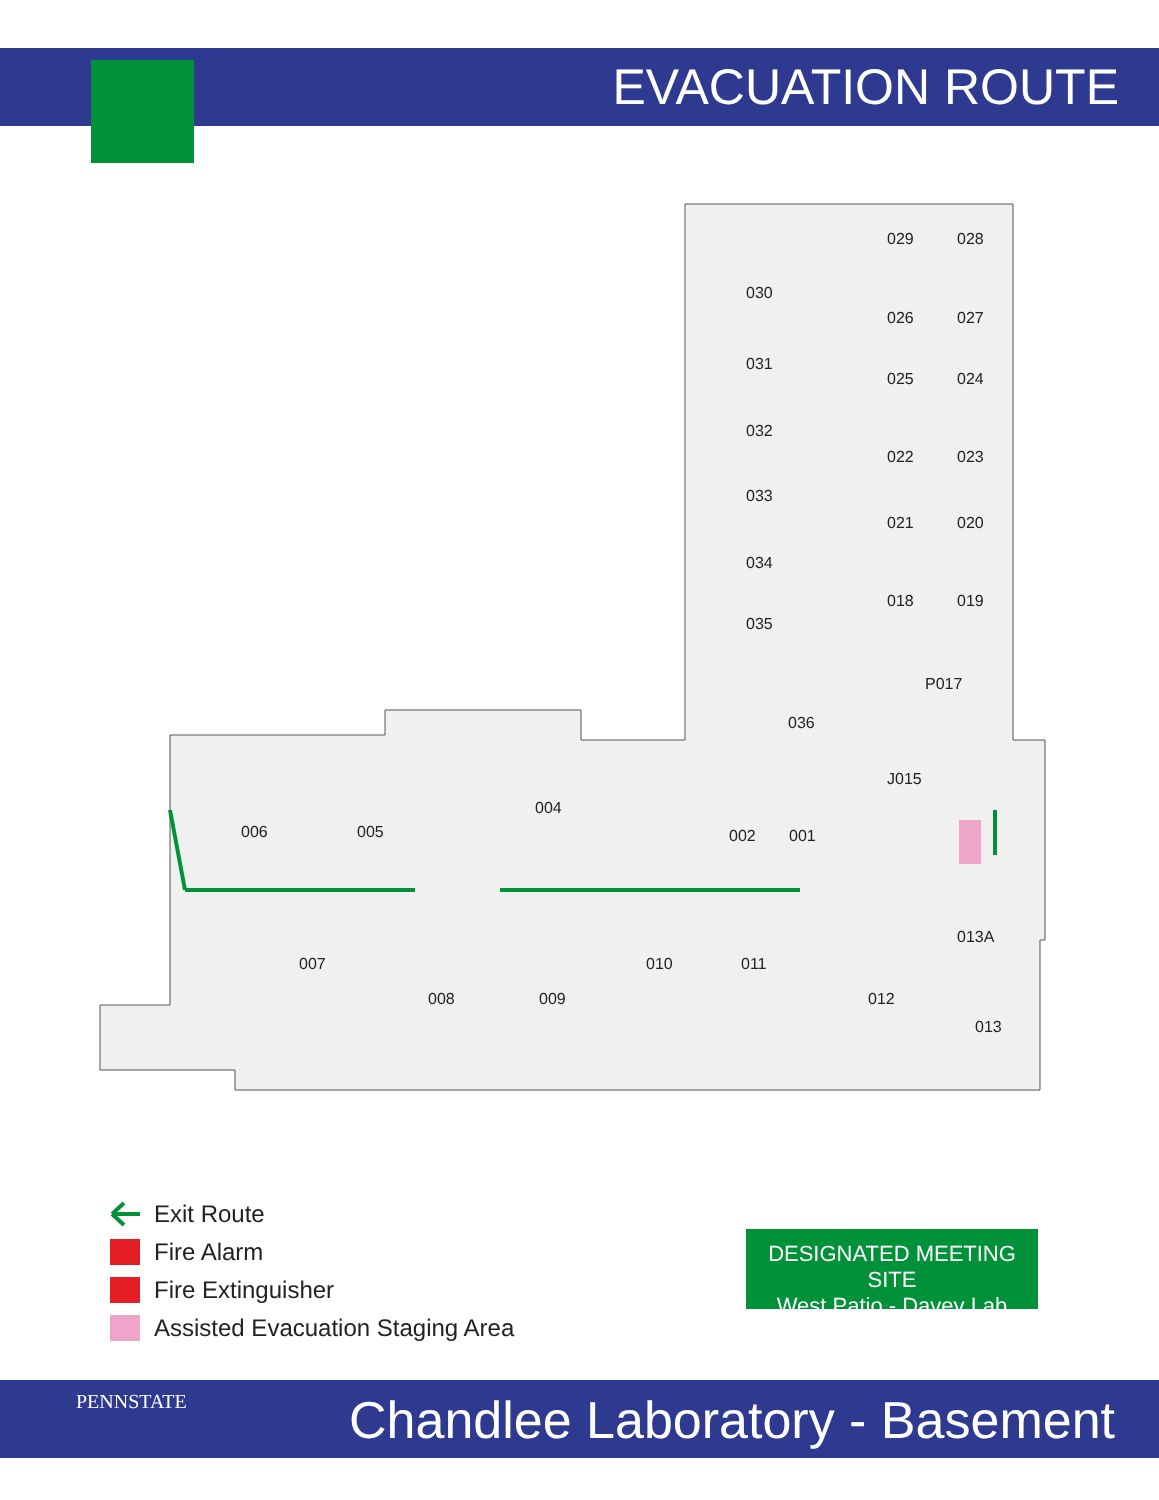EVACUATION ROUTE
029 028
030
026 027
031
025 024
032
022 023
033
021 020
034
018 019
035
P017
036
J015
004
006 005 002 001
013A
007 010 011
008 009 012
013
Exit Route
Fire Alarm
Fire Extinguisher
Assisted Evacuation Staging Area
DESIGNATED MEETING SITE
West Patio - Davey Lab
PENNSTATE Chandlee Laboratory - Basement